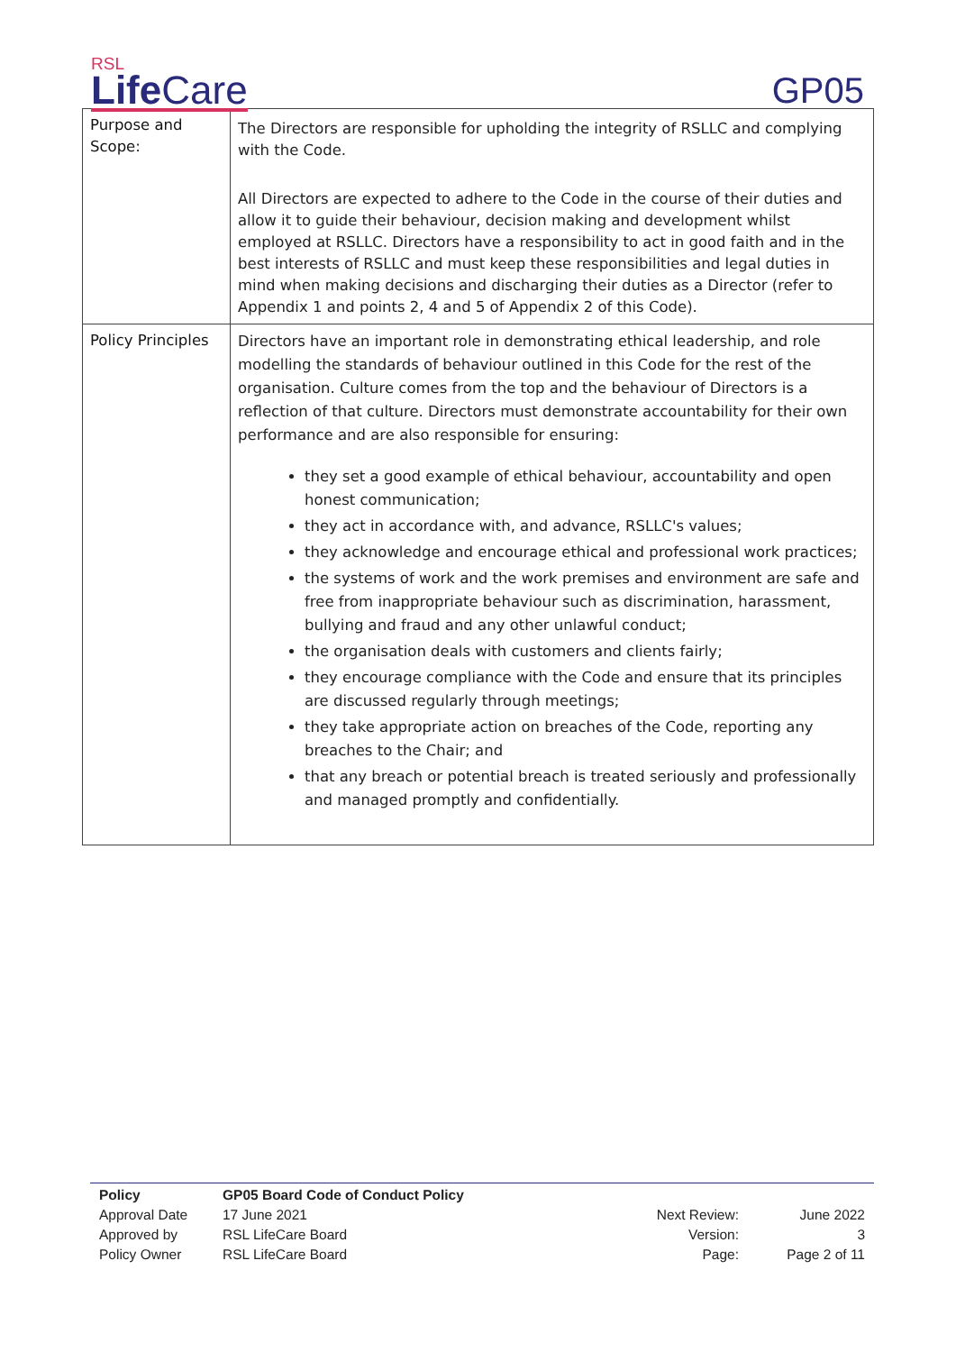RSL
Life Care
GP05
| Purpose and Scope: | The Directors are responsible for upholding the integrity of RSLLC and complying with the Code. All Directors are expected to adhere to the Code in the course of their duties and allow it to guide their behaviour, decision making and development whilst employed at RSLLC. Directors have a responsibility to act in good faith and in the best interests of RSLLC and must keep these responsibilities and legal duties in mind when making decisions and discharging their duties as a Director (refer to Appendix 1 and points 2, 4 and 5 of Appendix 2 of this Code). |
| Policy Principles | Directors have an important role in demonstrating ethical leadership, and role modelling the standards of behaviour outlined in this Code for the rest of the organisation. Culture comes from the top and the behaviour of Directors is a reflection of that culture. Directors must demonstrate accountability for their own performance and are also responsible for ensuring: they set a good example of ethical behaviour, accountability and open honest communication; they act in accordance with, and advance, RSLLC's values; they acknowledge and encourage ethical and professional work practices; the systems of work and the work premises and environment are safe and free from inappropriate behaviour such as discrimination, harassment, bullying and fraud and any other unlawful conduct; the organisation deals with customers and clients fairly; they encourage compliance with the Code and ensure that its principles are discussed regularly through meetings; they take appropriate action on breaches of the Code, reporting any breaches to the Chair; and that any breach or potential breach is treated seriously and professionally and managed promptly and confidentially. |
| Policy | GP05 Board Code of Conduct Policy | | |
| Approval Date | 17 June 2021 | Next Review: | June 2022 |
| Approved by | RSL LifeCare Board | Version: | 3 |
| Policy Owner | RSL LifeCare Board | Page: | Page 2 of 11 |